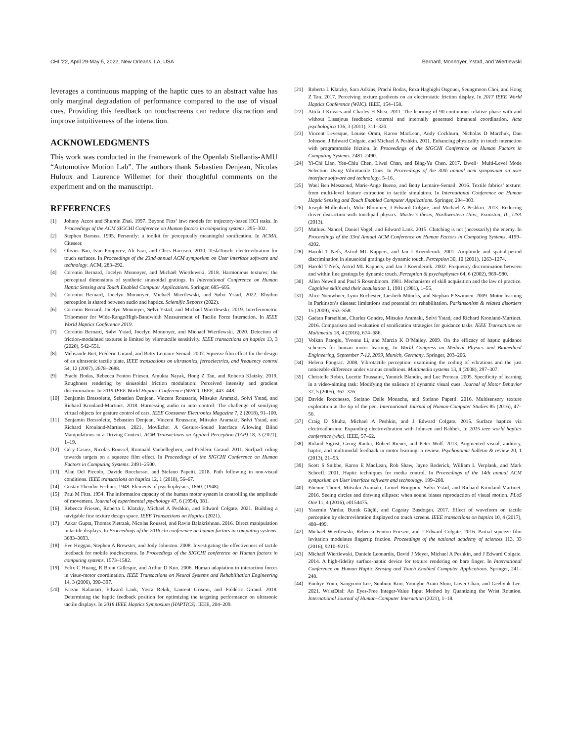CHI ’22, April 29-May 5, 2022, New Orleans, LA, USA Bernard, Monnoyer, Ystad, and Wiertlewski
leverages a continuous mapping of the haptic cues to an abstract value has only marginal degradation of performance compared to the use of visual cues. Providing this feedback on touchscreens can reduce distraction and improve intuitiveness of the interaction.
ACKNOWLEDGMENTS
This work was conducted in the framework of the Openlab Stellantis-AMU “Automotive Motion Lab”. The authors thank Sebastien Denjean, Nicolas Huloux and Laurence Willemet for their thoughtful comments on the experiment and on the manuscript.
REFERENCES
[1] Johnny Accot and Shumin Zhai. 1997. Beyond Fitts’ law: models for trajectory-based HCI tasks. In Proceedings of the ACM SIGCHI Conference on Human factors in computing systems. 295–302.
[2] Stephen Barrass. 1995. Personify: a toolkit for perceptually meaningful sonification. In ACMA. Citeseer.
[3] Olivier Bau, Ivan Poupyrev, Ali Israr, and Chris Harrison. 2010. TeslaTouch: electrovibration for touch surfaces. In Proceedings of the 23nd annual ACM symposium on User interface software and technology. ACM, 283–292.
[4] Corentin Bernard, Jocelyn Monnoyer, and Michaël Wiertlewski. 2018. Harmonious textures: the perceptual dimensions of synthetic sinusoidal gratings. In International Conference on Human Haptic Sensing and Touch Enabled Computer Applications. Springer, 685–695.
[5] Corentin Bernard, Jocelyn Monnoyer, Michaël Wiertlewski, and Sølvi Ystad. 2022. Rhythm perception is shared between audio and haptics. Scientific Reports (2022).
[6] Corentin Bernard, Jocelyn Monnoyer, Sølvi Ystad, and Michael Wiertlewski. 2019. Interferometric Tribometer for Wide-Range/High-Bandwidth Measurement of Tactile Force Interaction. In IEEE World Haptics Conference 2019.
[7] Corentin Bernard, Sølvi Ystad, Jocelyn Monnoyer, and Michaël Wiertlewski. 2020. Detection of friction-modulated textures is limited by vibrotactile sensitivity. IEEE transactions on haptics 13, 3 (2020), 542–551.
[8] Mélisande Biet, Frédéric Giraud, and Betty Lemaire-Semail. 2007. Squeeze film effect for the design of an ultrasonic tactile plate. IEEE transactions on ultrasonics, ferroelectrics, and frequency control 54, 12 (2007), 2678–2688.
[9] Prachi Bodas, Rebecca Fenton Friesen, Amukta Nayak, Hong Z Tan, and Roberta Klatzky. 2019. Roughness rendering by sinusoidal friction modulation: Perceived intensity and gradient discrimination. In 2019 IEEE World Haptics Conference (WHC). IEEE, 443–448.
[10] Benjamin Bressolette, Sebastien Denjean, Vincent Roussarie, Mitsuko Aramaki, Solvi Ystad, and Richard Kronland-Martinet. 2018. Harnessing audio in auto control: The challenge of sonifying virtual objects for gesture control of cars. IEEE Consumer Electronics Magazine 7, 2 (2018), 91–100.
[11] Benjamin Bressolette, Sébastien Denjean, Vincent Roussarie, Mitsuko Aramaki, Sølvi Ystad, and Richard Kronland-Martinet. 2021. MovEcho: A Gesture-Sound Interface Allowing Blind Manipulations in a Driving Context. ACM Transactions on Applied Perception (TAP) 18, 3 (2021), 1–19.
[12] Géry Casiez, Nicolas Roussel, Romuald Vanbelleghem, and Frédéric Giraud. 2011. Surfpad: riding towards targets on a squeeze film effect. In Proceedings of the SIGCHI Conference on Human Factors in Computing Systems. 2491–2500.
[13] Alan Del Piccolo, Davide Rocchesso, and Stefano Papetti. 2018. Path following in non-visual conditions. IEEE transactions on haptics 12, 1 (2018), 56–67.
[14] Gustav Theodor Fechner. 1948. Elements of psychophysics, 1860. (1948).
[15] Paul M Fitts. 1954. The information capacity of the human motor system in controlling the amplitude of movement. Journal of experimental psychology 47, 6 (1954), 381.
[16] Rebecca Friesen, Roberta L Klatzky, Michael A Peshkin, and Edward Colgate. 2021. Building a navigable fine texture design space. IEEE Transactions on Haptics (2021).
[17] Aakar Gupta, Thomas Pietrzak, Nicolas Roussel, and Ravin Balakrishnan. 2016. Direct manipulation in tactile displays. In Proceedings of the 2016 chi conference on human factors in computing systems. 3683–3693.
[18] Eve Hoggan, Stephen A Brewster, and Jody Johnston. 2008. Investigating the effectiveness of tactile feedback for mobile touchscreens. In Proceedings of the SIGCHI conference on Human factors in computing systems. 1573–1582.
[19] Felix C Huang, R Brent Gillespie, and Arthur D Kuo. 2006. Human adaptation to interaction forces in visuo-motor coordination. IEEE Transactions on Neural Systems and Rehabilitation Engineering 14, 3 (2006), 390–397.
[20] Farzan Kalantari, Edward Lank, Yosra Rekik, Laurent Grisoni, and Frédéric Giraud. 2018. Determining the haptic feedback position for optimizing the targeting performance on ultrasonic tactile displays. In 2018 IEEE Haptics Symposium (HAPTICS). IEEE, 204–209.
[21] Roberta L Klatzky, Sara Adkins, Prachi Bodas, Reza Haghighi Osgouei, Seungmoon Choi, and Hong Z Tan. 2017. Perceiving texture gradients on an electrostatic friction display. In 2017 IEEE World Haptics Conference (WHC). IEEE, 154–158.
[22] Attila J Kovacs and Charles H Shea. 2011. The learning of 90 continuous relative phase with and without Lissajous feedback: external and internally generated bimanual coordination. Acta psychologica 136, 3 (2011), 311–320.
[23] Vincent Levesque, Louise Oram, Karon MacLean, Andy Cockburn, Nicholas D Marchuk, Dan Johnson, J Edward Colgate, and Michael A Peshkin. 2011. Enhancing physicality in touch interaction with programmable friction. In Proceedings of the SIGCHI Conference on Human Factors in Computing Systems. 2481–2490.
[24] Yi-Chi Liao, Yen-Chiu Chen, Liwei Chan, and Bing-Yu Chen. 2017. Dwell+ Multi-Level Mode Selection Using Vibrotactile Cues. In Proceedings of the 30th annual acm symposium on user interface software and technology. 5–16.
[25] Wael Ben Messaoud, Marie-Ange Bueno, and Betty Lemaire-Semail. 2016. Textile fabrics’ texture: from multi-level feature extraction to tactile simulation. In International Conference on Human Haptic Sensing and Touch Enabled Computer Applications. Springer, 294–303.
[26] Joseph Mullenbach, Mike Blommer, J Edward Colgate, and Michael A Peshkin. 2013. Reducing driver distraction with touchpad physics. Master’s thesis, Northwestern Univ., Evanston, IL, USA (2013).
[27] Mathieu Nancel, Daniel Vogel, and Edward Lank. 2015. Clutching is not (necessarily) the enemy. In Proceedings of the 33rd Annual ACM Conference on Human Factors in Computing Systems. 4199–4202.
[28] Harold T Nefs, Astrid ML Kappers, and Jan J Koenderink. 2001. Amplitude and spatial-period discrimination in sinusoidal gratings by dynamic touch. Perception 30, 10 (2001), 1263–1274.
[29] Harold T Nefs, Astrid ML Kappers, and Jan J Koenderink. 2002. Frequency discrimination between and within line gratings by dynamic touch. Perception & psychophysics 64, 6 (2002), 969–980.
[30] Allen Newell and Paul S Rosenbloom. 1981. Mechanisms of skill acquisition and the law of practice. Cognitive skills and their acquisition 1, 1981 (1981), 1–55.
[31] Alice Nieuwboer, Lynn Rochester, Liesbeth Müncks, and Stephan P Swinnen. 2009. Motor learning in Parkinson’s disease: limitations and potential for rehabilitation. Parkinsonism & related disorders 15 (2009), S53–S58.
[32] Gaëtan Parseihian, Charles Gondre, Mitsuko Aramaki, Sølvi Ystad, and Richard Kronland-Martinet. 2016. Comparison and evaluation of sonification strategies for guidance tasks. IEEE Transactions on Multimedia 18, 4 (2016), 674–686.
[33] Volkan Patoglu, Yvonne Li, and Marcia K O’Malley. 2009. On the efficacy of haptic guidance schemes for human motor learning. In World Congress on Medical Physics and Biomedical Engineering, September 7-12, 2009, Munich, Germany. Springer, 203–206.
[34] Helena Pongrac. 2008. Vibrotactile perception: examining the coding of vibrations and the just noticeable difference under various conditions. Multimedia systems 13, 4 (2008), 297–307.
[35] Christelle Robin, Lucette Toussaint, Yannick Blandin, and Luc Proteau. 2005. Specificity of learning in a video-aiming task: Modifying the salience of dynamic visual cues. Journal of Motor Behavior 37, 5 (2005), 367–376.
[36] Davide Rocchesso, Stefano Delle Monache, and Stefano Papetti. 2016. Multisensory texture exploration at the tip of the pen. International Journal of Human-Computer Studies 85 (2016), 47–56.
[37] Craig D Shultz, Michael A Peshkin, and J Edward Colgate. 2015. Surface haptics via electroadhesion: Expanding electrovibration with Johnsen and Rahbek. In 2015 ieee world haptics conference (whc). IEEE, 57–62.
[38] Roland Sigrist, Georg Rauter, Robert Riener, and Peter Wolf. 2013. Augmented visual, auditory, haptic, and multimodal feedback in motor learning: a review. Psychonomic bulletin & review 20, 1 (2013), 21–53.
[39] Scott S Snibbe, Karon E MacLean, Rob Shaw, Jayne Roderick, William L Verplank, and Mark Scheeff. 2001. Haptic techniques for media control. In Proceedings of the 14th annual ACM symposium on User interface software and technology. 199–208.
[40] Etienne Thoret, Mitsuko Aramaki, Lionel Bringoux, Sølvi Ystad, and Richard Kronland-Martinet. 2016. Seeing circles and drawing ellipses: when sound biases reproduction of visual motion. PLoS One 11, 4 (2016), e0154475.
[41] Yasemin Vardar, Burak Güçlü, and Cagatay Basdogan. 2017. Effect of waveform on tactile perception by electrovibration displayed on touch screens. IEEE transactions on haptics 10, 4 (2017), 488–499.
[42] Michaël Wiertlewski, Rebecca Fenton Friesen, and J Edward Colgate. 2016. Partial squeeze film levitation modulates fingertip friction. Proceedings of the national academy of sciences 113, 33 (2016), 9210–9215.
[43] Michaël Wiertlewski, Daniele Leonardis, David J Meyer, Michael A Peshkin, and J Edward Colgate. 2014. A high-fidelity surface-haptic device for texture rendering on bare finger. In International Conference on Human Haptic Sensing and Touch Enabled Computer Applications. Springer, 241–248.
[44] Eunhye Youn, Sangyoon Lee, Sunbum Kim, Youngbo Aram Shim, Liwei Chan, and Geehyuk Lee. 2021. WristDial: An Eyes-Free Integer-Value Input Method by Quantizing the Wrist Rotation. International Journal of Human–Computer Interaction (2021), 1–18.